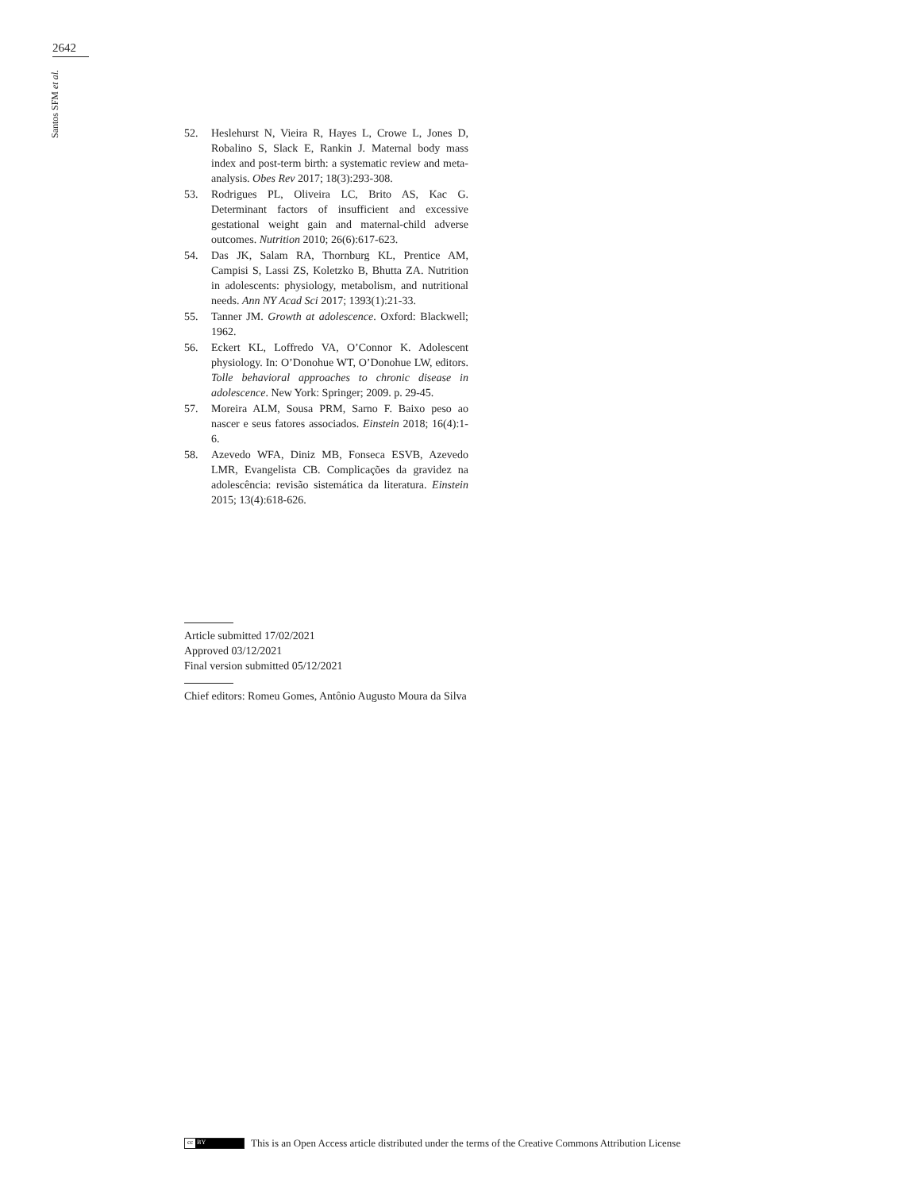2642
Santos SFM et al.
52. Heslehurst N, Vieira R, Hayes L, Crowe L, Jones D, Robalino S, Slack E, Rankin J. Maternal body mass index and post-term birth: a systematic review and meta-analysis. Obes Rev 2017; 18(3):293-308.
53. Rodrigues PL, Oliveira LC, Brito AS, Kac G. Determinant factors of insufficient and excessive gestational weight gain and maternal-child adverse outcomes. Nutrition 2010; 26(6):617-623.
54. Das JK, Salam RA, Thornburg KL, Prentice AM, Campisi S, Lassi ZS, Koletzko B, Bhutta ZA. Nutrition in adolescents: physiology, metabolism, and nutritional needs. Ann NY Acad Sci 2017; 1393(1):21-33.
55. Tanner JM. Growth at adolescence. Oxford: Blackwell; 1962.
56. Eckert KL, Loffredo VA, O’Connor K. Adolescent physiology. In: O’Donohue WT, O’Donohue LW, editors. Tolle behavioral approaches to chronic disease in adolescence. New York: Springer; 2009. p. 29-45.
57. Moreira ALM, Sousa PRM, Sarno F. Baixo peso ao nascer e seus fatores associados. Einstein 2018; 16(4):1-6.
58. Azevedo WFA, Diniz MB, Fonseca ESVB, Azevedo LMR, Evangelista CB. Complicações da gravidez na adolescência: revisão sistemática da literatura. Einstein 2015; 13(4):618-626.
Article submitted 17/02/2021
Approved 03/12/2021
Final version submitted 05/12/2021
Chief editors: Romeu Gomes, Antônio Augusto Moura da Silva
cc BY
This is an Open Access article distributed under the terms of the Creative Commons Attribution License